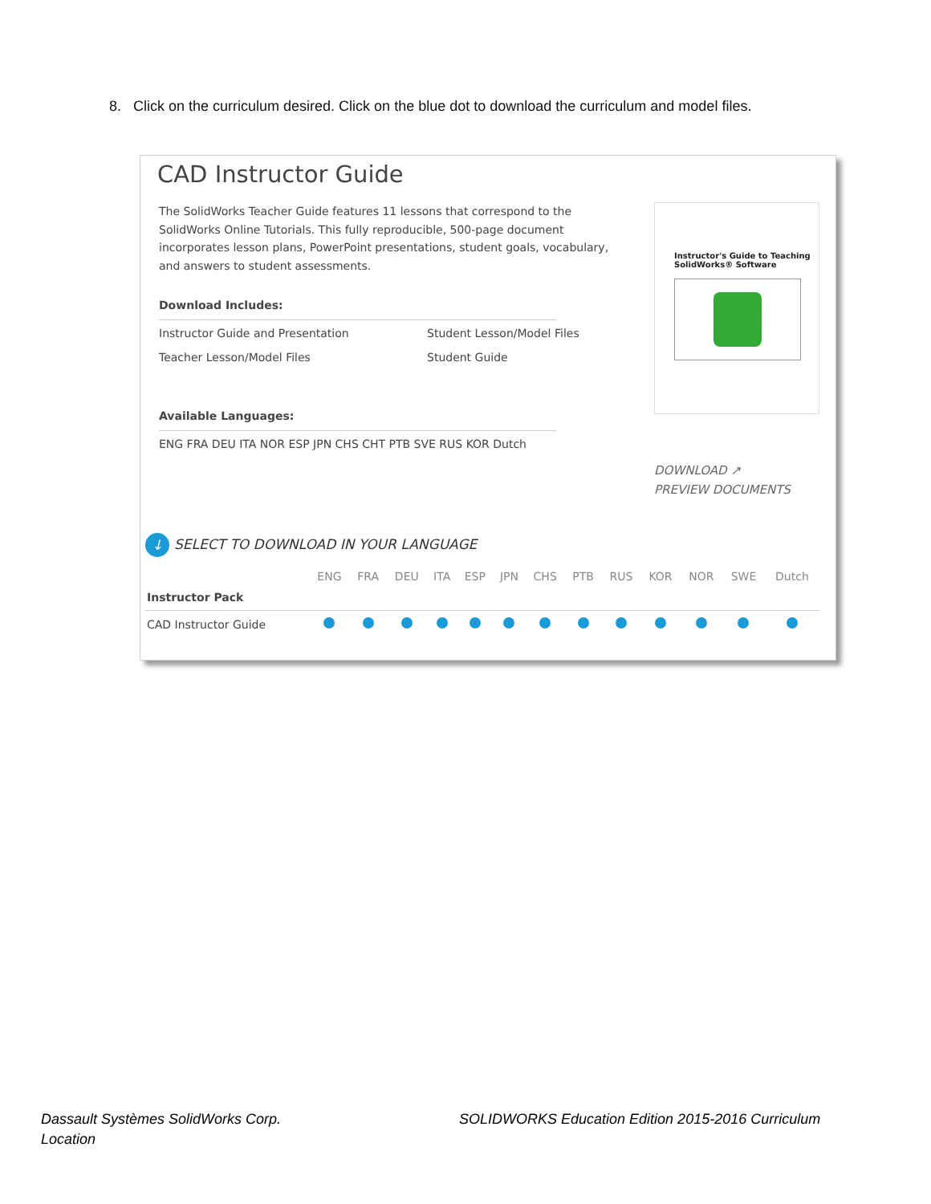8. Click on the curriculum desired. Click on the blue dot to download the curriculum and model files.
CAD Instructor Guide
The SolidWorks Teacher Guide features 11 lessons that correspond to the SolidWorks Online Tutorials. This fully reproducible, 500-page document incorporates lesson plans, PowerPoint presentations, student goals, vocabulary, and answers to student assessments.
Download Includes:
Instructor Guide and Presentation Student Lesson/Model Files Teacher Lesson/Model Files Student Guide
Available Languages:
ENG FRA DEU ITA NOR ESP JPN CHS CHT PTB SVE RUS KOR Dutch
Instructor's Guide to Teaching
SolidWorks® Software
DOWNLOAD ↗
PREVIEW DOCUMENTS
↓ SELECT TO DOWNLOAD IN YOUR LANGUAGE
| | ENG | FRA | DEU | ITA | ESP | JPN | CHS | PTB | RUS | KOR | NOR | SWE | Dutch |
| --- | --- | --- | --- | --- | --- | --- | --- | --- | --- | --- | --- | --- | --- |
| Instructor Pack | | | | | | | | | | | | | |
| CAD Instructor Guide | | | | | | | | | | | | | |
Dassault Systèmes SolidWorks Corp.
Location
SOLIDWORKS Education Edition 2015-2016 Curriculum